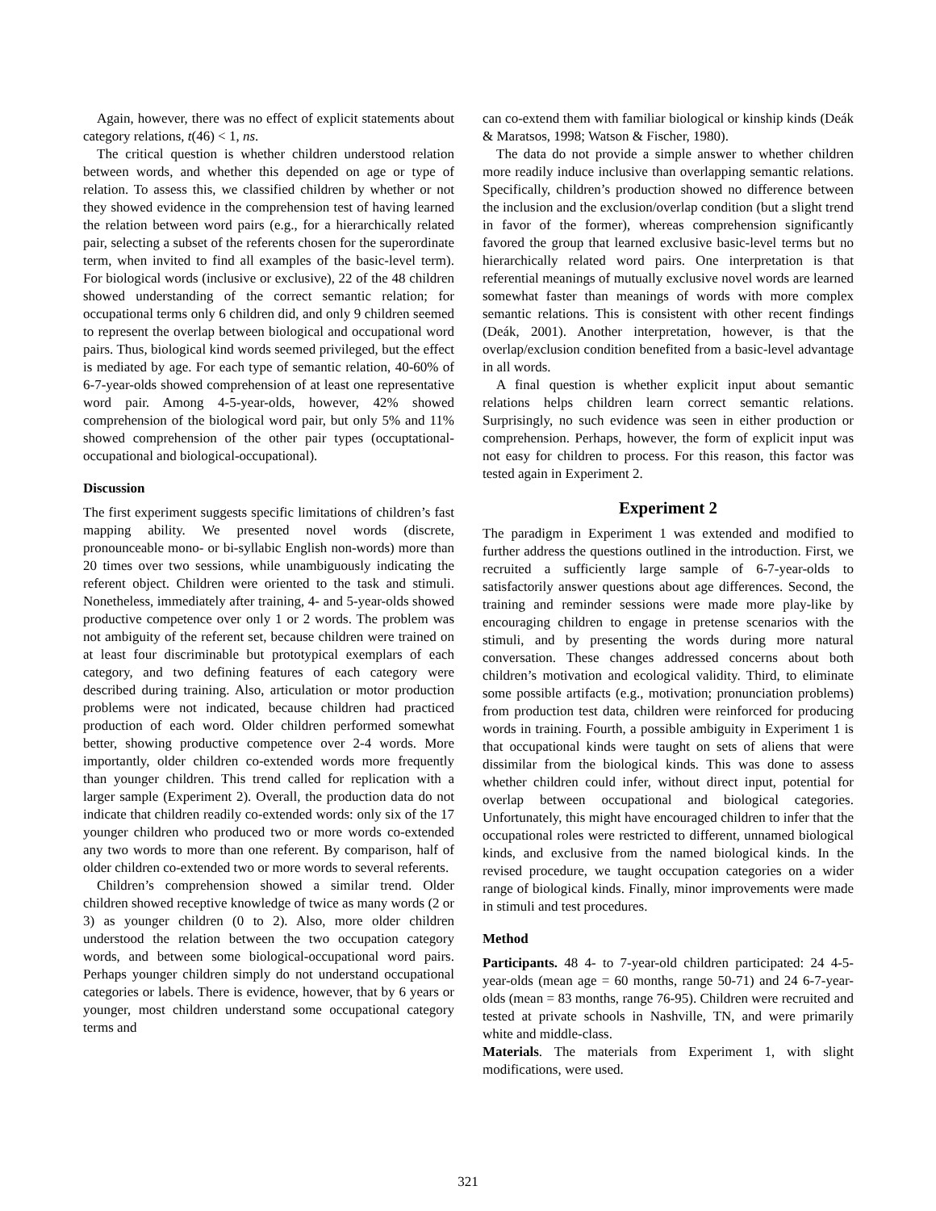Again, however, there was no effect of explicit statements about category relations, t(46) < 1, ns.
The critical question is whether children understood relation between words, and whether this depended on age or type of relation. To assess this, we classified children by whether or not they showed evidence in the comprehension test of having learned the relation between word pairs (e.g., for a hierarchically related pair, selecting a subset of the referents chosen for the superordinate term, when invited to find all examples of the basic-level term). For biological words (inclusive or exclusive), 22 of the 48 children showed understanding of the correct semantic relation; for occupational terms only 6 children did, and only 9 children seemed to represent the overlap between biological and occupational word pairs. Thus, biological kind words seemed privileged, but the effect is mediated by age. For each type of semantic relation, 40-60% of 6-7-year-olds showed comprehension of at least one representative word pair. Among 4-5-year-olds, however, 42% showed comprehension of the biological word pair, but only 5% and 11% showed comprehension of the other pair types (occuptational-occupational and biological-occupational).
Discussion
The first experiment suggests specific limitations of children’s fast mapping ability. We presented novel words (discrete, pronounceable mono- or bi-syllabic English non-words) more than 20 times over two sessions, while unambiguously indicating the referent object. Children were oriented to the task and stimuli. Nonetheless, immediately after training, 4- and 5-year-olds showed productive competence over only 1 or 2 words. The problem was not ambiguity of the referent set, because children were trained on at least four discriminable but prototypical exemplars of each category, and two defining features of each category were described during training. Also, articulation or motor production problems were not indicated, because children had practiced production of each word. Older children performed somewhat better, showing productive competence over 2-4 words. More importantly, older children co-extended words more frequently than younger children. This trend called for replication with a larger sample (Experiment 2). Overall, the production data do not indicate that children readily co-extended words: only six of the 17 younger children who produced two or more words co-extended any two words to more than one referent. By comparison, half of older children co-extended two or more words to several referents.
Children’s comprehension showed a similar trend. Older children showed receptive knowledge of twice as many words (2 or 3) as younger children (0 to 2). Also, more older children understood the relation between the two occupation category words, and between some biological-occupational word pairs. Perhaps younger children simply do not understand occupational categories or labels. There is evidence, however, that by 6 years or younger, most children understand some occupational category terms and
can co-extend them with familiar biological or kinship kinds (Deák & Maratsos, 1998; Watson & Fischer, 1980).
The data do not provide a simple answer to whether children more readily induce inclusive than overlapping semantic relations. Specifically, children’s production showed no difference between the inclusion and the exclusion/overlap condition (but a slight trend in favor of the former), whereas comprehension significantly favored the group that learned exclusive basic-level terms but no hierarchically related word pairs. One interpretation is that referential meanings of mutually exclusive novel words are learned somewhat faster than meanings of words with more complex semantic relations. This is consistent with other recent findings (Deák, 2001). Another interpretation, however, is that the overlap/exclusion condition benefited from a basic-level advantage in all words.
A final question is whether explicit input about semantic relations helps children learn correct semantic relations. Surprisingly, no such evidence was seen in either production or comprehension. Perhaps, however, the form of explicit input was not easy for children to process. For this reason, this factor was tested again in Experiment 2.
Experiment 2
The paradigm in Experiment 1 was extended and modified to further address the questions outlined in the introduction. First, we recruited a sufficiently large sample of 6-7-year-olds to satisfactorily answer questions about age differences. Second, the training and reminder sessions were made more play-like by encouraging children to engage in pretense scenarios with the stimuli, and by presenting the words during more natural conversation. These changes addressed concerns about both children’s motivation and ecological validity. Third, to eliminate some possible artifacts (e.g., motivation; pronunciation problems) from production test data, children were reinforced for producing words in training. Fourth, a possible ambiguity in Experiment 1 is that occupational kinds were taught on sets of aliens that were dissimilar from the biological kinds. This was done to assess whether children could infer, without direct input, potential for overlap between occupational and biological categories. Unfortunately, this might have encouraged children to infer that the occupational roles were restricted to different, unnamed biological kinds, and exclusive from the named biological kinds. In the revised procedure, we taught occupation categories on a wider range of biological kinds. Finally, minor improvements were made in stimuli and test procedures.
Method
Participants. 48 4- to 7-year-old children participated: 24 4-5-year-olds (mean age = 60 months, range 50-71) and 24 6-7-year-olds (mean = 83 months, range 76-95). Children were recruited and tested at private schools in Nashville, TN, and were primarily white and middle-class.
Materials. The materials from Experiment 1, with slight modifications, were used.
321